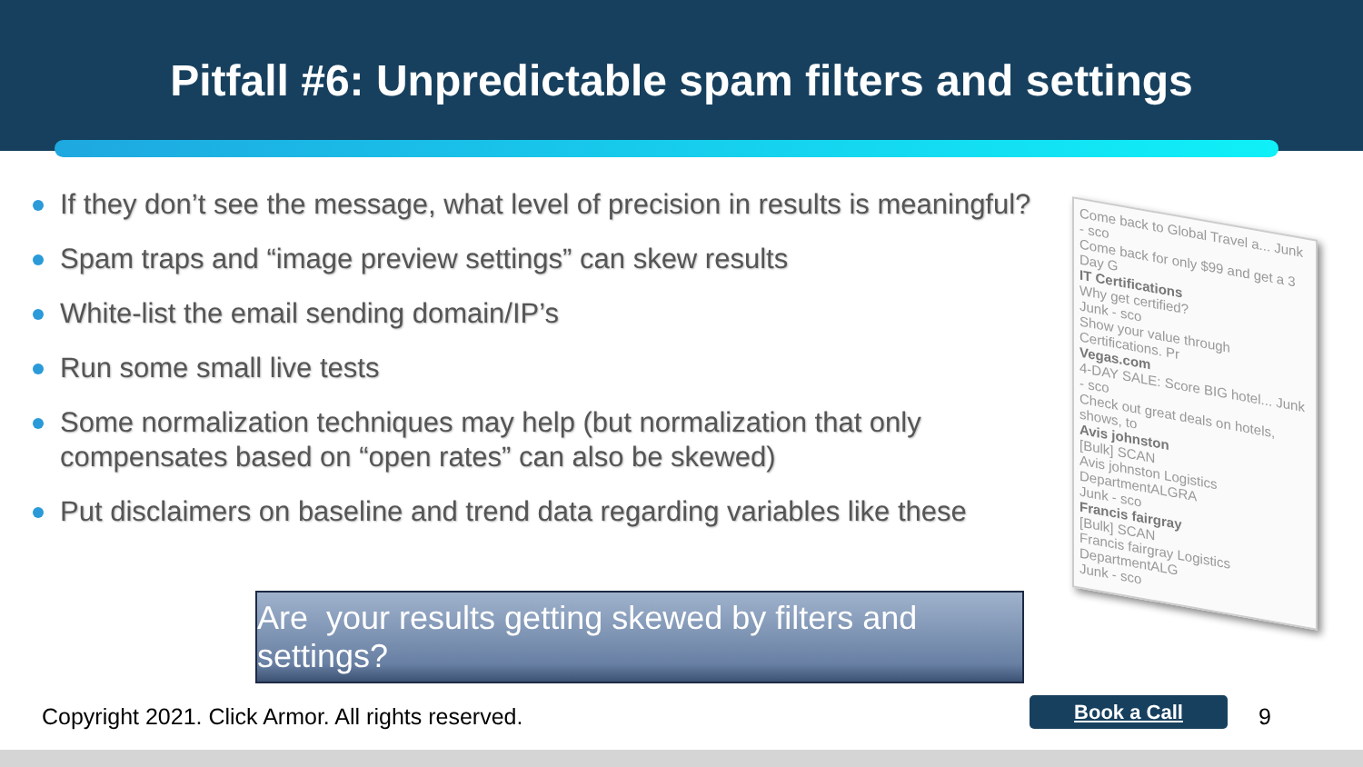Pitfall #6: Unpredictable spam filters and settings
If they don’t see the message, what level of precision in results is meaningful?
Spam traps and “image preview settings” can skew results
White-list the email sending domain/IP’s
Run some small live tests
Some normalization techniques may help (but normalization that only compensates based on “open rates” can also be skewed)
Put disclaimers on baseline and trend data regarding variables like these
Come back to Global Travel a... Junk - sco
Come back for only $99 and get a 3 Day G
IT Certifications
Why get certified?
Junk - sco
Show your value through Certifications. Pr
Vegas.com
4-DAY SALE: Score BIG hotel... Junk - sco
Check out great deals on hotels, shows, to
Avis johnston
[Bulk] SCAN
Avis johnston Logistics DepartmentALGRA
Junk - sco
Francis fairgray
[Bulk] SCAN
Francis fairgray Logistics DepartmentALG
Junk - sco
Are your results getting skewed by filters and settings?
Copyright 2021. Click Armor. All rights reserved.
Book a Call 9